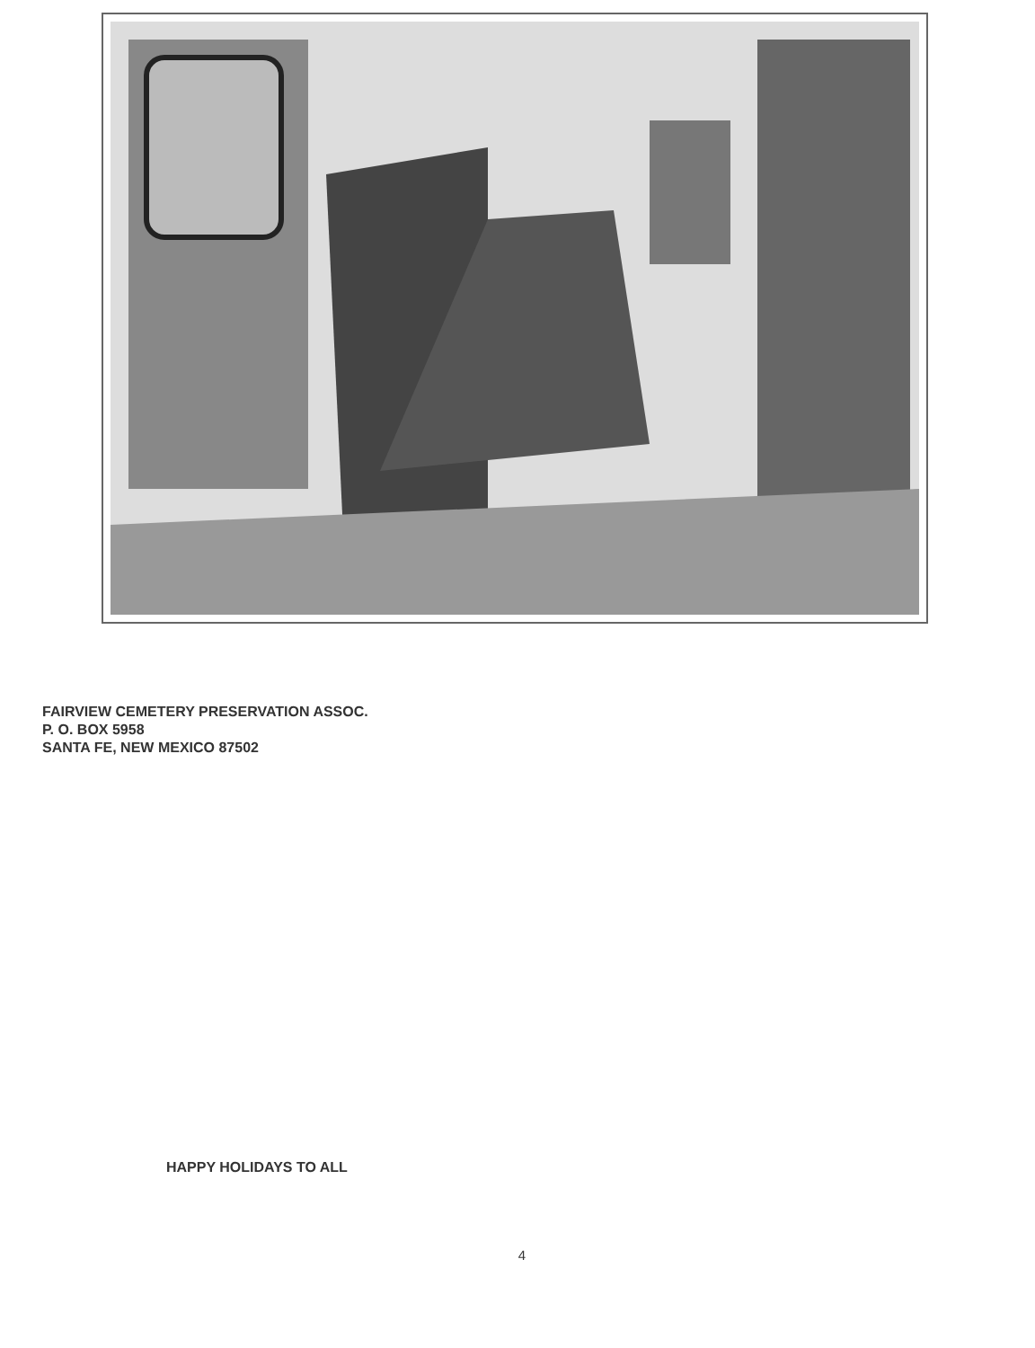FAIRVIEW CEMETERY PRESERVATION ASSOC.
P. O. BOX 5958
SANTA FE, NEW MEXICO 87502
HAPPY HOLIDAYS TO ALL
4